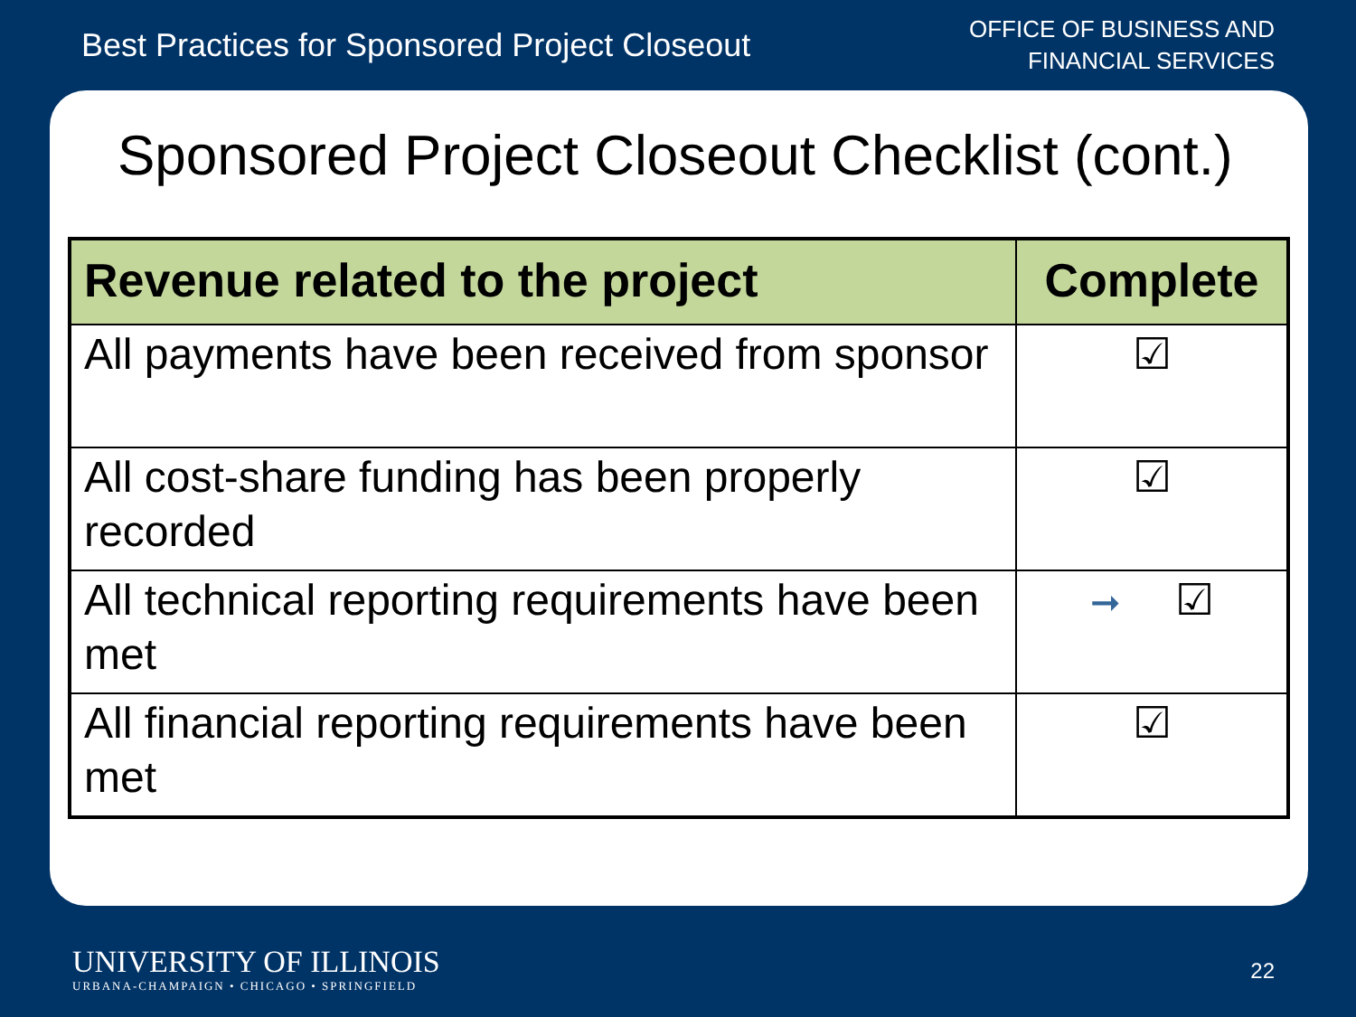Best Practices for Sponsored Project Closeout
OFFICE OF BUSINESS AND
FINANCIAL SERVICES
Sponsored Project Closeout Checklist (cont.)
| Revenue related to the project | Complete |
| --- | --- |
| All payments have been received from sponsor | ☑ |
| All cost-share funding has been properly recorded | ☑ |
| All technical reporting requirements have been met | ➞ ☑ |
| All financial reporting requirements have been met | ☑ |
UNIVERSITY OF ILLINOIS
URBANA-CHAMPAIGN • CHICAGO • SPRINGFIELD
22